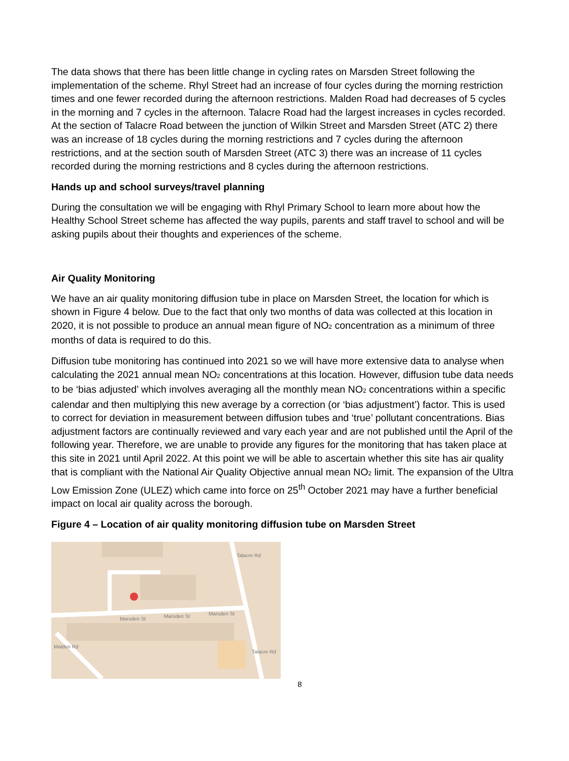The data shows that there has been little change in cycling rates on Marsden Street following the implementation of the scheme. Rhyl Street had an increase of four cycles during the morning restriction times and one fewer recorded during the afternoon restrictions. Malden Road had decreases of 5 cycles in the morning and 7 cycles in the afternoon. Talacre Road had the largest increases in cycles recorded. At the section of Talacre Road between the junction of Wilkin Street and Marsden Street (ATC 2) there was an increase of 18 cycles during the morning restrictions and 7 cycles during the afternoon restrictions, and at the section south of Marsden Street (ATC 3) there was an increase of 11 cycles recorded during the morning restrictions and 8 cycles during the afternoon restrictions.
Hands up and school surveys/travel planning
During the consultation we will be engaging with Rhyl Primary School to learn more about how the Healthy School Street scheme has affected the way pupils, parents and staff travel to school and will be asking pupils about their thoughts and experiences of the scheme.
Air Quality Monitoring
We have an air quality monitoring diffusion tube in place on Marsden Street, the location for which is shown in Figure 4 below. Due to the fact that only two months of data was collected at this location in 2020, it is not possible to produce an annual mean figure of NO<sub>2</sub> concentration as a minimum of three months of data is required to do this.
Diffusion tube monitoring has continued into 2021 so we will have more extensive data to analyse when calculating the 2021 annual mean NO<sub>2</sub> concentrations at this location. However, diffusion tube data needs to be ‘bias adjusted’ which involves averaging all the monthly mean NO<sub>2</sub> concentrations within a specific calendar and then multiplying this new average by a correction (or ‘bias adjustment’) factor. This is used to correct for deviation in measurement between diffusion tubes and ‘true’ pollutant concentrations. Bias adjustment factors are continually reviewed and vary each year and are not published until the April of the following year. Therefore, we are unable to provide any figures for the monitoring that has taken place at this site in 2021 until April 2022. At this point we will be able to ascertain whether this site has air quality that is compliant with the National Air Quality Objective annual mean NO<sub>2</sub> limit. The expansion of the Ultra Low Emission Zone (ULEZ) which came into force on 25<sup>th</sup> October 2021 may have a further beneficial impact on local air quality across the borough.
Figure 4 – Location of air quality monitoring diffusion tube on Marsden Street
Marsden St
Marsden St
Marsden St
Talacre Rd
Malden Rd
Talacre Rd
8